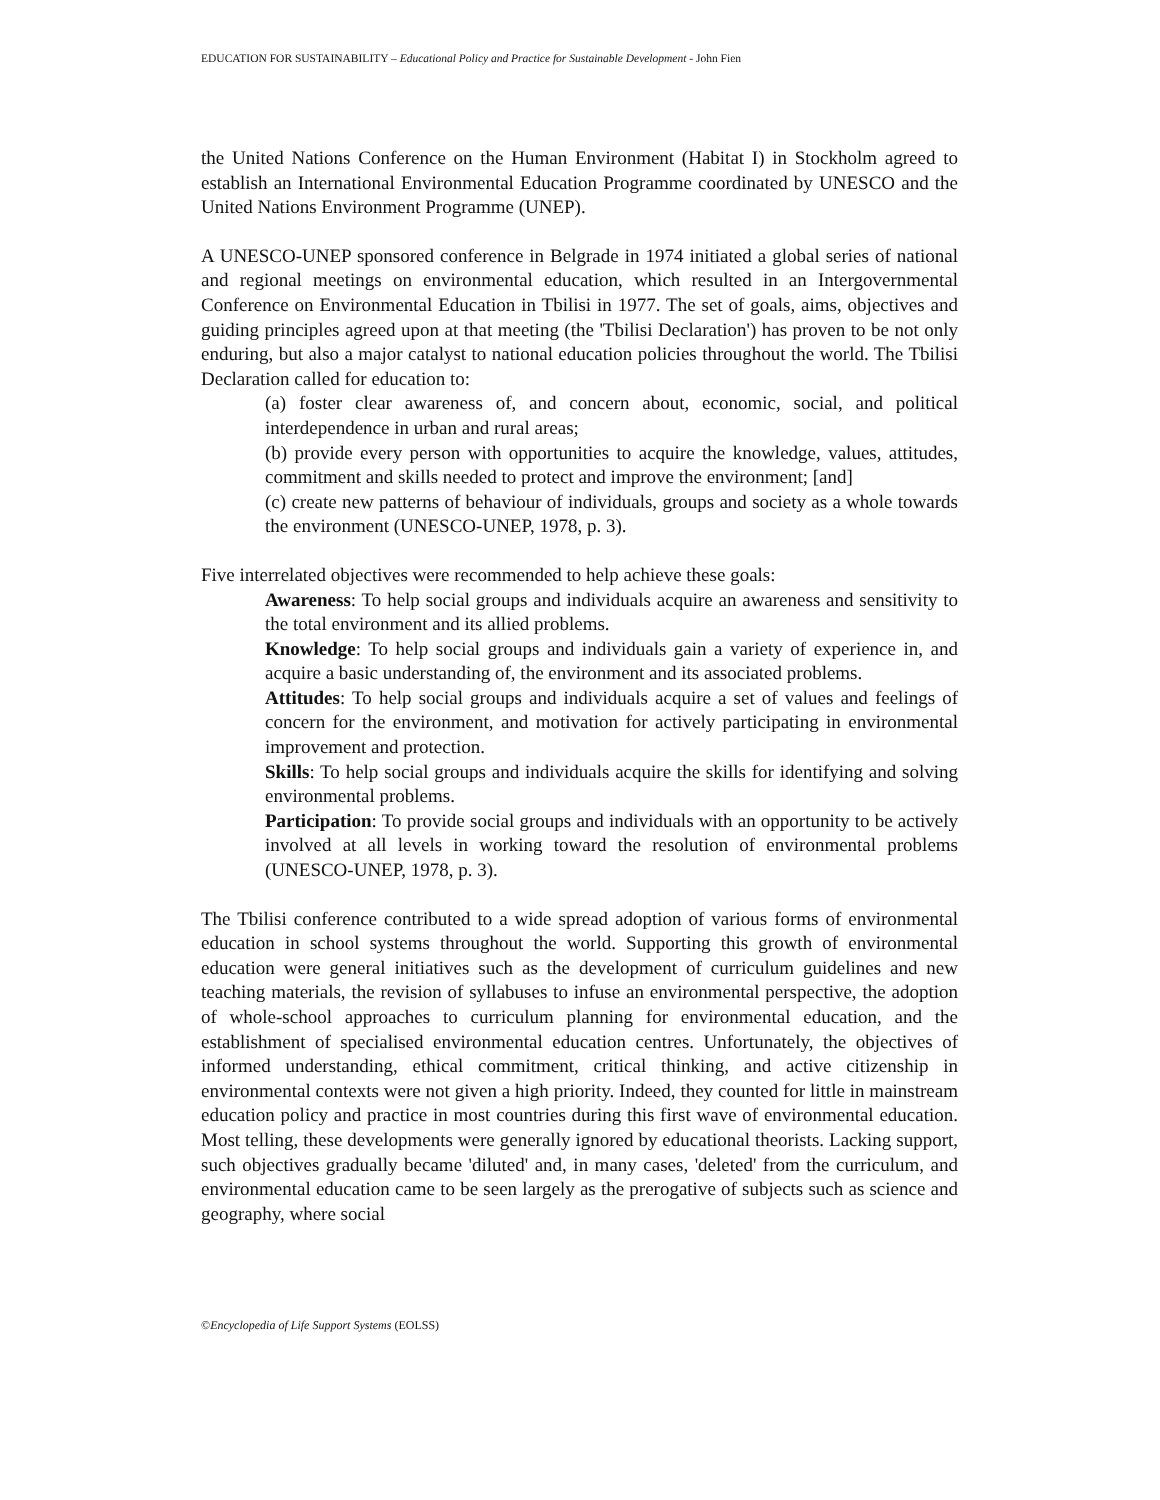EDUCATION FOR SUSTAINABILITY – Educational Policy and Practice for Sustainable Development - John Fien
the United Nations Conference on the Human Environment (Habitat I) in Stockholm agreed to establish an International Environmental Education Programme coordinated by UNESCO and the United Nations Environment Programme (UNEP).
A UNESCO-UNEP sponsored conference in Belgrade in 1974 initiated a global series of national and regional meetings on environmental education, which resulted in an Intergovernmental Conference on Environmental Education in Tbilisi in 1977. The set of goals, aims, objectives and guiding principles agreed upon at that meeting (the 'Tbilisi Declaration') has proven to be not only enduring, but also a major catalyst to national education policies throughout the world. The Tbilisi Declaration called for education to:
(a) foster clear awareness of, and concern about, economic, social, and political interdependence in urban and rural areas;
(b) provide every person with opportunities to acquire the knowledge, values, attitudes, commitment and skills needed to protect and improve the environment; [and]
(c) create new patterns of behaviour of individuals, groups and society as a whole towards the environment (UNESCO-UNEP, 1978, p. 3).
Five interrelated objectives were recommended to help achieve these goals:
Awareness: To help social groups and individuals acquire an awareness and sensitivity to the total environment and its allied problems.
Knowledge: To help social groups and individuals gain a variety of experience in, and acquire a basic understanding of, the environment and its associated problems.
Attitudes: To help social groups and individuals acquire a set of values and feelings of concern for the environment, and motivation for actively participating in environmental improvement and protection.
Skills: To help social groups and individuals acquire the skills for identifying and solving environmental problems.
Participation: To provide social groups and individuals with an opportunity to be actively involved at all levels in working toward the resolution of environmental problems (UNESCO-UNEP, 1978, p. 3).
The Tbilisi conference contributed to a wide spread adoption of various forms of environmental education in school systems throughout the world. Supporting this growth of environmental education were general initiatives such as the development of curriculum guidelines and new teaching materials, the revision of syllabuses to infuse an environmental perspective, the adoption of whole-school approaches to curriculum planning for environmental education, and the establishment of specialised environmental education centres. Unfortunately, the objectives of informed understanding, ethical commitment, critical thinking, and active citizenship in environmental contexts were not given a high priority. Indeed, they counted for little in mainstream education policy and practice in most countries during this first wave of environmental education. Most telling, these developments were generally ignored by educational theorists. Lacking support, such objectives gradually became 'diluted' and, in many cases, 'deleted' from the curriculum, and environmental education came to be seen largely as the prerogative of subjects such as science and geography, where social
©Encyclopedia of Life Support Systems (EOLSS)